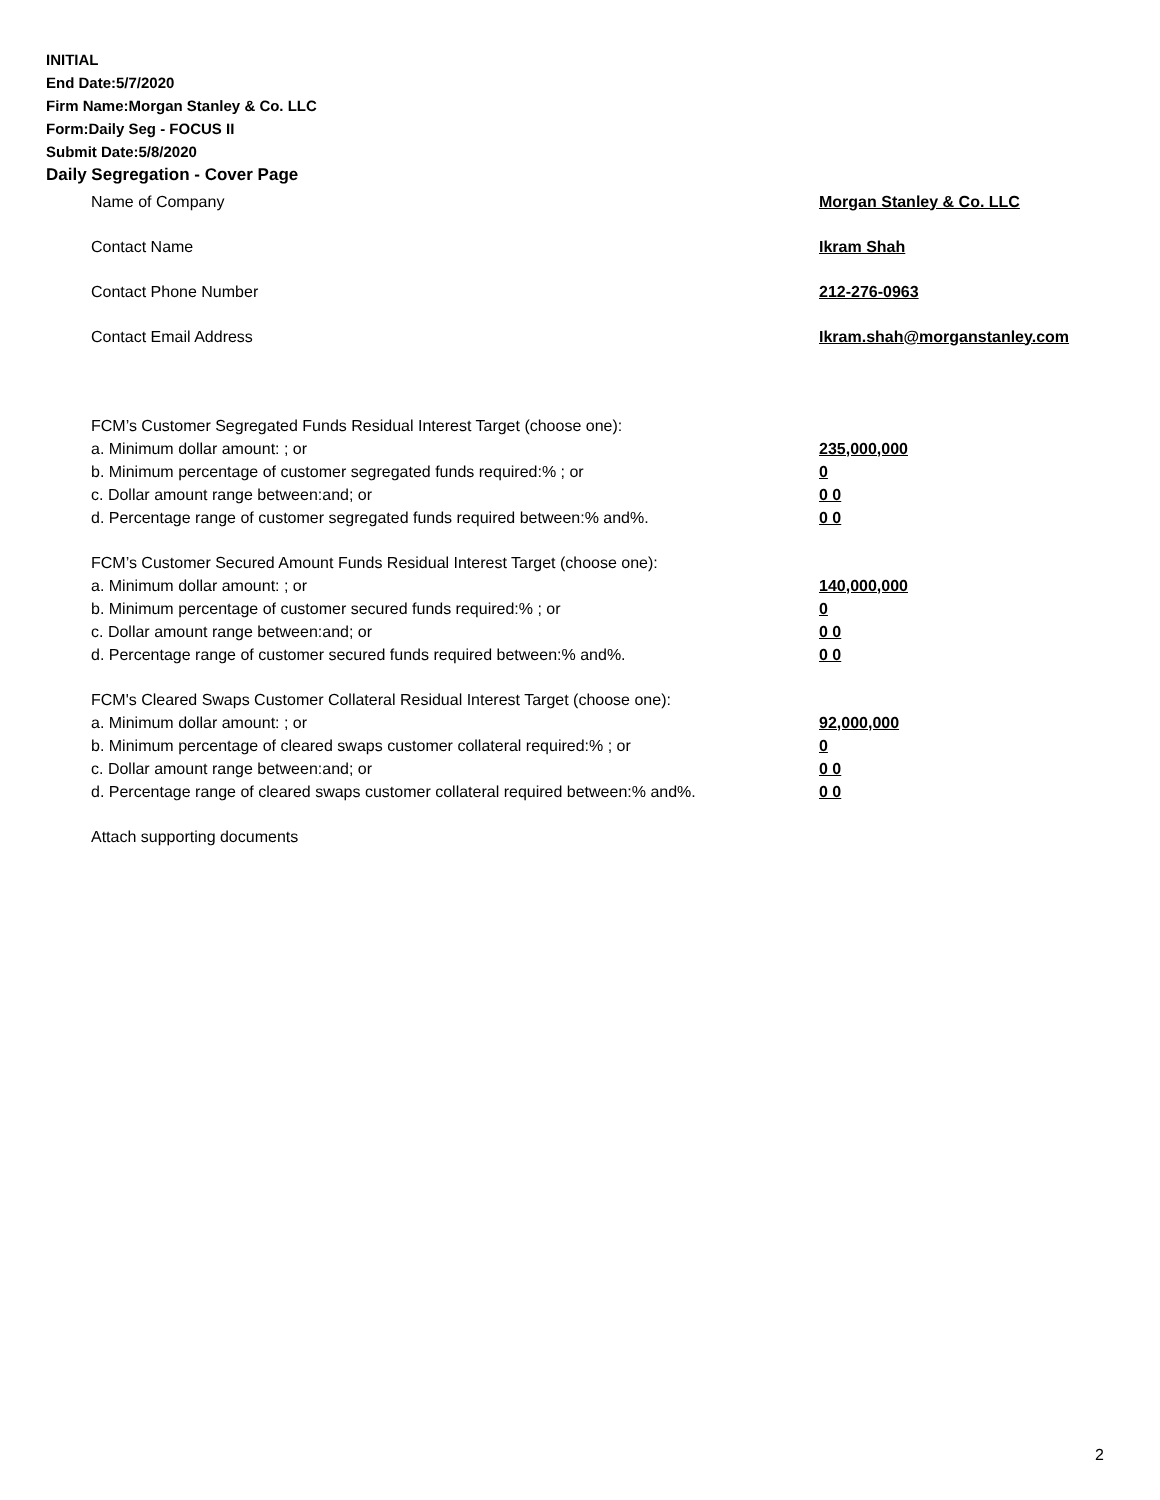INITIAL
End Date:5/7/2020
Firm Name:Morgan Stanley & Co. LLC
Form:Daily Seg - FOCUS II
Submit Date:5/8/2020
Daily Segregation - Cover Page
Name of Company Morgan Stanley & Co. LLC
Contact Name Ikram Shah
Contact Phone Number 212-276-0963
Contact Email Address Ikram.shah@morganstanley.com
FCM’s Customer Segregated Funds Residual Interest Target (choose one):
a. Minimum dollar amount: ; or 235,000,000
b. Minimum percentage of customer segregated funds required:% ; or 0
c. Dollar amount range between:and; or 0 0
d. Percentage range of customer segregated funds required between:% and%. 0 0
FCM’s Customer Secured Amount Funds Residual Interest Target (choose one):
a. Minimum dollar amount: ; or 140,000,000
b. Minimum percentage of customer secured funds required:% ; or 0
c. Dollar amount range between:and; or 0 0
d. Percentage range of customer secured funds required between:% and%. 0 0
FCM's Cleared Swaps Customer Collateral Residual Interest Target (choose one):
a. Minimum dollar amount: ; or 92,000,000
b. Minimum percentage of cleared swaps customer collateral required:% ; or 0
c. Dollar amount range between:and; or 0 0
d. Percentage range of cleared swaps customer collateral required between:% and%.
0 0
Attach supporting documents
2